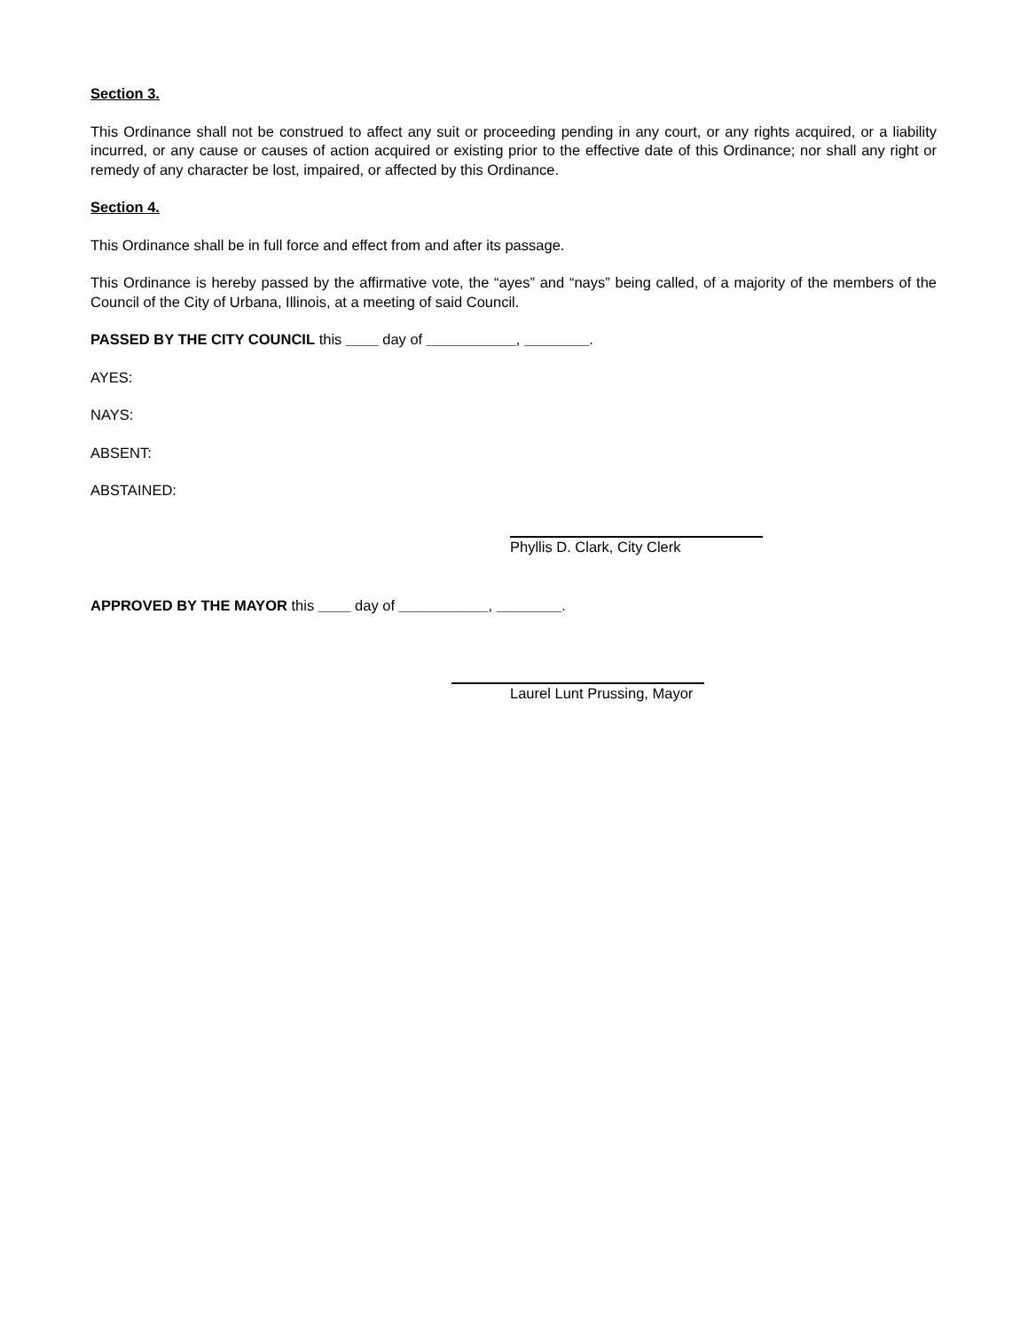Section 3.
This Ordinance shall not be construed to affect any suit or proceeding pending in any court, or any rights acquired, or a liability incurred, or any cause or causes of action acquired or existing prior to the effective date of this Ordinance; nor shall any right or remedy of any character be lost, impaired, or affected by this Ordinance.
Section 4.
This Ordinance shall be in full force and effect from and after its passage.
This Ordinance is hereby passed by the affirmative vote, the “ayes” and “nays” being called, of a majority of the members of the Council of the City of Urbana, Illinois, at a meeting of said Council.
PASSED BY THE CITY COUNCIL this ____ day of ___________, ________.
AYES:
NAYS:
ABSENT:
ABSTAINED:
Phyllis D. Clark, City Clerk
APPROVED BY THE MAYOR this ____ day of ___________, ________.
Laurel Lunt Prussing, Mayor